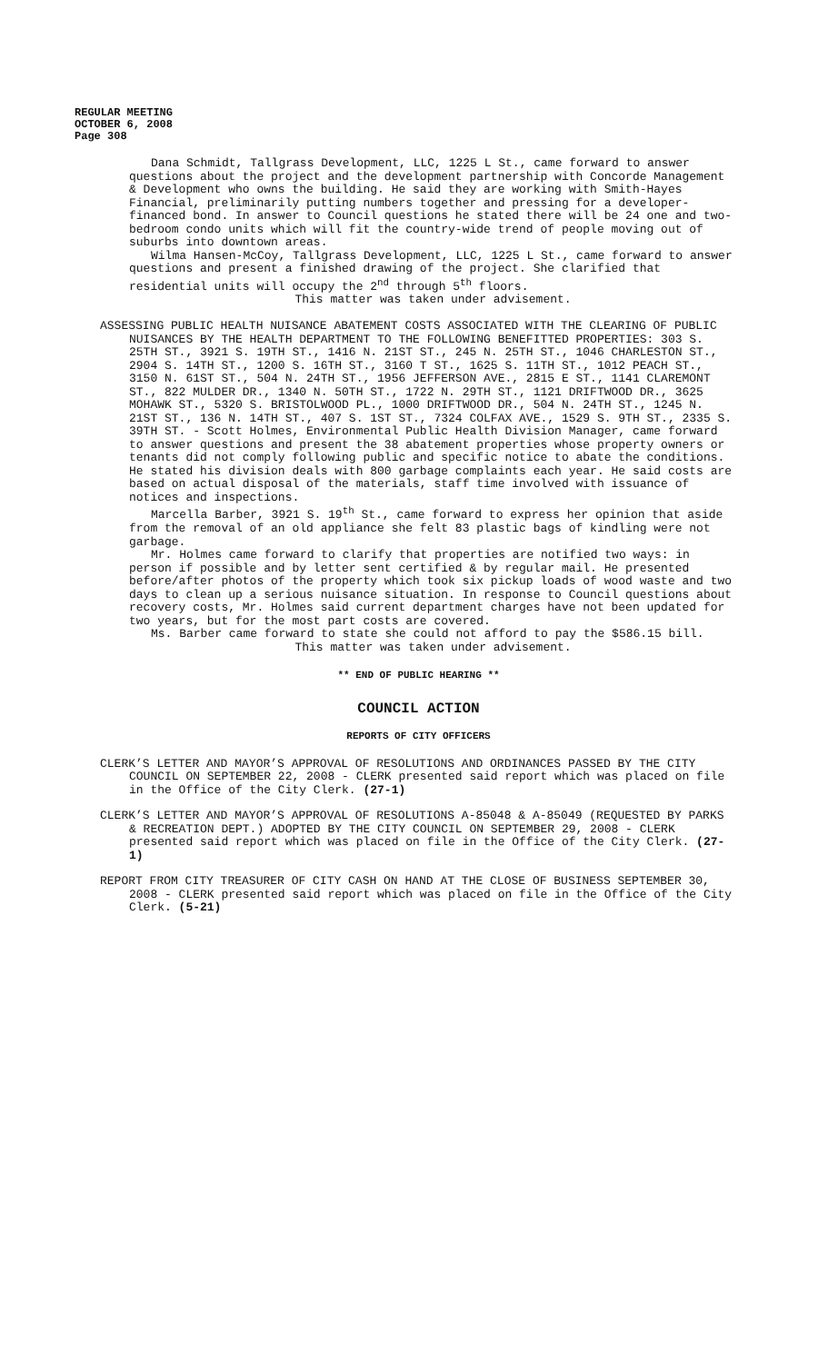REGULAR MEETING
OCTOBER 6, 2008
Page 308
Dana Schmidt, Tallgrass Development, LLC, 1225 L St., came forward to answer questions about the project and the development partnership with Concorde Management & Development who owns the building. He said they are working with Smith-Hayes Financial, preliminarily putting numbers together and pressing for a developer-financed bond. In answer to Council questions he stated there will be 24 one and two-bedroom condo units which will fit the country-wide trend of people moving out of suburbs into downtown areas.
Wilma Hansen-McCoy, Tallgrass Development, LLC, 1225 L St., came forward to answer questions and present a finished drawing of the project. She clarified that residential units will occupy the 2<sup>nd</sup> through 5<sup>th</sup> floors.
This matter was taken under advisement.
ASSESSING PUBLIC HEALTH NUISANCE ABATEMENT COSTS ASSOCIATED WITH THE CLEARING OF PUBLIC NUISANCES BY THE HEALTH DEPARTMENT TO THE FOLLOWING BENEFITTED PROPERTIES: 303 S. 25TH ST., 3921 S. 19TH ST., 1416 N. 21ST ST., 245 N. 25TH ST., 1046 CHARLESTON ST., 2904 S. 14TH ST., 1200 S. 16TH ST., 3160 T ST., 1625 S. 11TH ST., 1012 PEACH ST., 3150 N. 61ST ST., 504 N. 24TH ST., 1956 JEFFERSON AVE., 2815 E ST., 1141 CLAREMONT ST., 822 MULDER DR., 1340 N. 50TH ST., 1722 N. 29TH ST., 1121 DRIFTWOOD DR., 3625 MOHAWK ST., 5320 S. BRISTOLWOOD PL., 1000 DRIFTWOOD DR., 504 N. 24TH ST., 1245 N. 21ST ST., 136 N. 14TH ST., 407 S. 1ST ST., 7324 COLFAX AVE., 1529 S. 9TH ST., 2335 S. 39TH ST. - Scott Holmes, Environmental Public Health Division Manager, came forward to answer questions and present the 38 abatement properties whose property owners or tenants did not comply following public and specific notice to abate the conditions. He stated his division deals with 800 garbage complaints each year. He said costs are based on actual disposal of the materials, staff time involved with issuance of notices and inspections.
Marcella Barber, 3921 S. 19<sup>th</sup> St., came forward to express her opinion that aside from the removal of an old appliance she felt 83 plastic bags of kindling were not garbage.
Mr. Holmes came forward to clarify that properties are notified two ways: in person if possible and by letter sent certified & by regular mail. He presented before/after photos of the property which took six pickup loads of wood waste and two days to clean up a serious nuisance situation. In response to Council questions about recovery costs, Mr. Holmes said current department charges have not been updated for two years, but for the most part costs are covered.
Ms. Barber came forward to state she could not afford to pay the $586.15 bill.
This matter was taken under advisement.
** END OF PUBLIC HEARING **
COUNCIL ACTION
REPORTS OF CITY OFFICERS
CLERK’S LETTER AND MAYOR’S APPROVAL OF RESOLUTIONS AND ORDINANCES PASSED BY THE CITY COUNCIL ON SEPTEMBER 22, 2008 - CLERK presented said report which was placed on file in the Office of the City Clerk. (27-1)
CLERK’S LETTER AND MAYOR’S APPROVAL OF RESOLUTIONS A-85048 & A-85049 (REQUESTED BY PARKS & RECREATION DEPT.) ADOPTED BY THE CITY COUNCIL ON SEPTEMBER 29, 2008 - CLERK presented said report which was placed on file in the Office of the City Clerk. (27-1)
REPORT FROM CITY TREASURER OF CITY CASH ON HAND AT THE CLOSE OF BUSINESS SEPTEMBER 30, 2008 - CLERK presented said report which was placed on file in the Office of the City Clerk. (5-21)